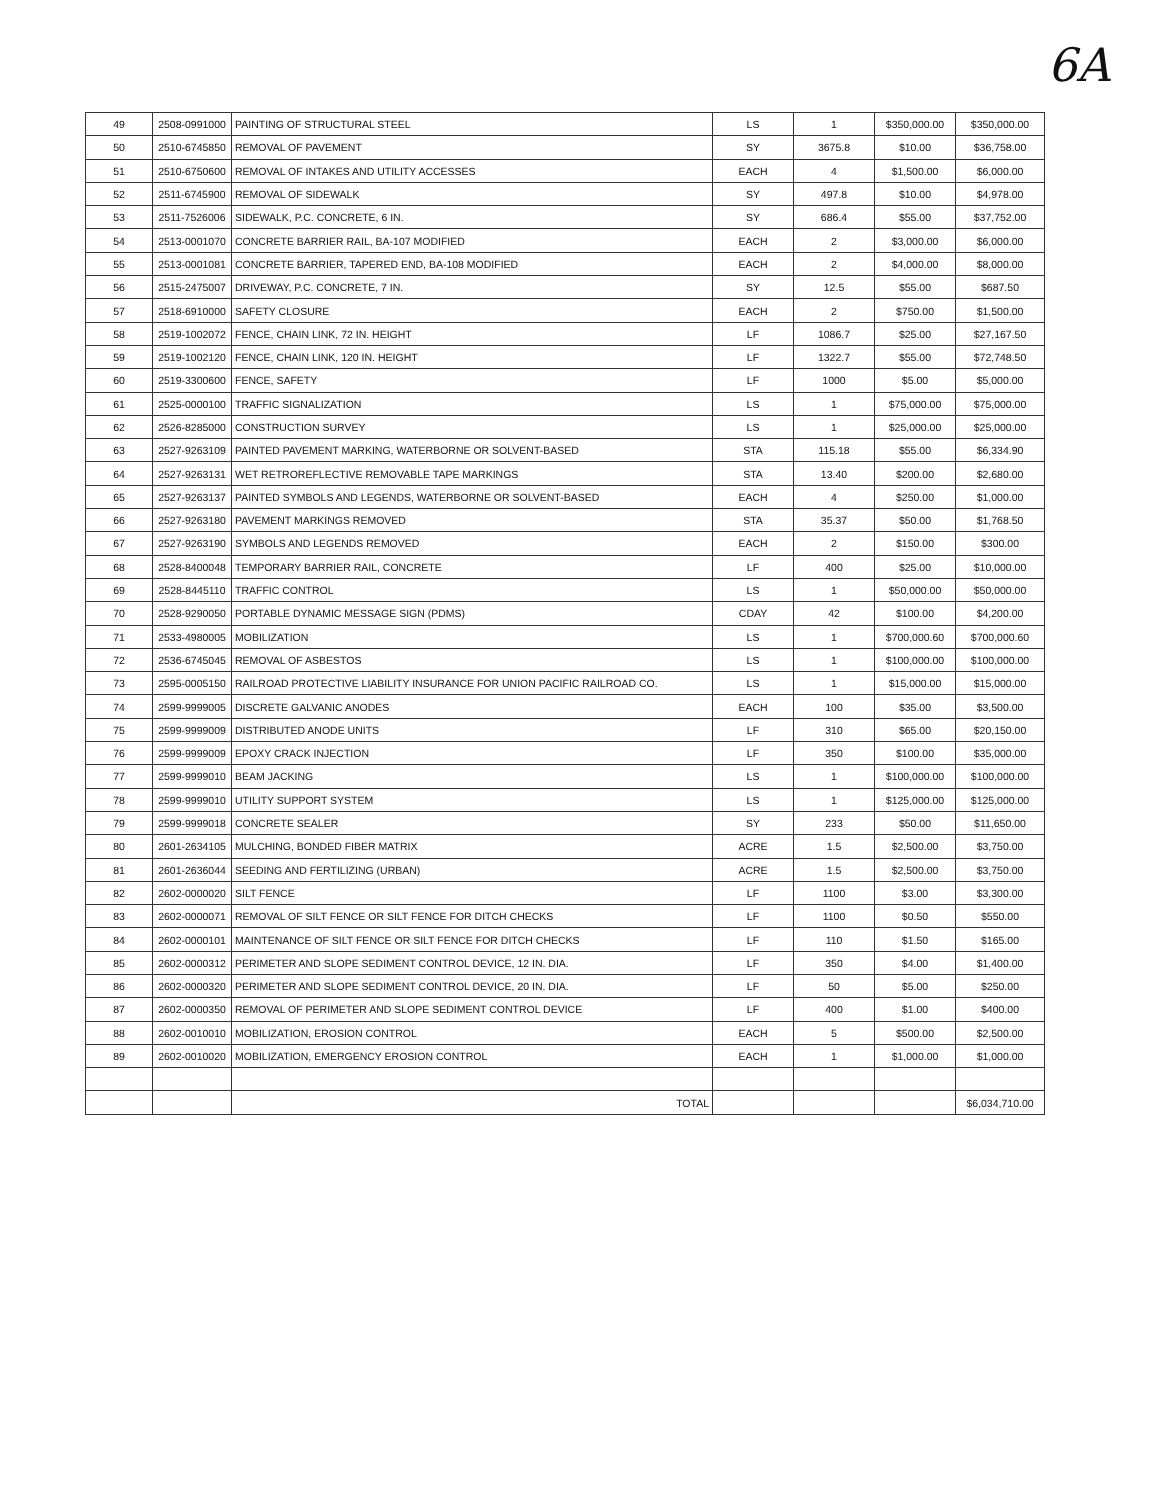6A
| 49 | 2508-0991000 | PAINTING OF STRUCTURAL STEEL | LS | 1 | $350,000.00 | $350,000.00 |
| 50 | 2510-6745850 | REMOVAL OF PAVEMENT | SY | 3675.8 | $10.00 | $36,758.00 |
| 51 | 2510-6750600 | REMOVAL OF INTAKES AND UTILITY ACCESSES | EACH | 4 | $1,500.00 | $6,000.00 |
| 52 | 2511-6745900 | REMOVAL OF SIDEWALK | SY | 497.8 | $10.00 | $4,978.00 |
| 53 | 2511-7526006 | SIDEWALK, P.C. CONCRETE, 6 IN. | SY | 686.4 | $55.00 | $37,752.00 |
| 54 | 2513-0001070 | CONCRETE BARRIER RAIL, BA-107 MODIFIED | EACH | 2 | $3,000.00 | $6,000.00 |
| 55 | 2513-0001081 | CONCRETE BARRIER, TAPERED END, BA-108 MODIFIED | EACH | 2 | $4,000.00 | $8,000.00 |
| 56 | 2515-2475007 | DRIVEWAY, P.C. CONCRETE, 7 IN. | SY | 12.5 | $55.00 | $687.50 |
| 57 | 2518-6910000 | SAFETY CLOSURE | EACH | 2 | $750.00 | $1,500.00 |
| 58 | 2519-1002072 | FENCE, CHAIN LINK, 72 IN. HEIGHT | LF | 1086.7 | $25.00 | $27,167.50 |
| 59 | 2519-1002120 | FENCE, CHAIN LINK, 120 IN. HEIGHT | LF | 1322.7 | $55.00 | $72,748.50 |
| 60 | 2519-3300600 | FENCE, SAFETY | LF | 1000 | $5.00 | $5,000.00 |
| 61 | 2525-0000100 | TRAFFIC SIGNALIZATION | LS | 1 | $75,000.00 | $75,000.00 |
| 62 | 2526-8285000 | CONSTRUCTION SURVEY | LS | 1 | $25,000.00 | $25,000.00 |
| 63 | 2527-9263109 | PAINTED PAVEMENT MARKING, WATERBORNE OR SOLVENT-BASED | STA | 115.18 | $55.00 | $6,334.90 |
| 64 | 2527-9263131 | WET RETROREFLECTIVE REMOVABLE TAPE MARKINGS | STA | 13.40 | $200.00 | $2,680.00 |
| 65 | 2527-9263137 | PAINTED SYMBOLS AND LEGENDS, WATERBORNE OR SOLVENT-BASED | EACH | 4 | $250.00 | $1,000.00 |
| 66 | 2527-9263180 | PAVEMENT MARKINGS REMOVED | STA | 35.37 | $50.00 | $1,768.50 |
| 67 | 2527-9263190 | SYMBOLS AND LEGENDS REMOVED | EACH | 2 | $150.00 | $300.00 |
| 68 | 2528-8400048 | TEMPORARY BARRIER RAIL, CONCRETE | LF | 400 | $25.00 | $10,000.00 |
| 69 | 2528-8445110 | TRAFFIC CONTROL | LS | 1 | $50,000.00 | $50,000.00 |
| 70 | 2528-9290050 | PORTABLE DYNAMIC MESSAGE SIGN (PDMS) | CDAY | 42 | $100.00 | $4,200.00 |
| 71 | 2533-4980005 | MOBILIZATION | LS | 1 | $700,000.60 | $700,000.60 |
| 72 | 2536-6745045 | REMOVAL OF ASBESTOS | LS | 1 | $100,000.00 | $100,000.00 |
| 73 | 2595-0005150 | RAILROAD PROTECTIVE LIABILITY INSURANCE FOR UNION PACIFIC RAILROAD CO. | LS | 1 | $15,000.00 | $15,000.00 |
| 74 | 2599-9999005 | DISCRETE GALVANIC ANODES | EACH | 100 | $35.00 | $3,500.00 |
| 75 | 2599-9999009 | DISTRIBUTED ANODE UNITS | LF | 310 | $65.00 | $20,150.00 |
| 76 | 2599-9999009 | EPOXY CRACK INJECTION | LF | 350 | $100.00 | $35,000.00 |
| 77 | 2599-9999010 | BEAM JACKING | LS | 1 | $100,000.00 | $100,000.00 |
| 78 | 2599-9999010 | UTILITY SUPPORT SYSTEM | LS | 1 | $125,000.00 | $125,000.00 |
| 79 | 2599-9999018 | CONCRETE SEALER | SY | 233 | $50.00 | $11,650.00 |
| 80 | 2601-2634105 | MULCHING, BONDED FIBER MATRIX | ACRE | 1.5 | $2,500.00 | $3,750.00 |
| 81 | 2601-2636044 | SEEDING AND FERTILIZING (URBAN) | ACRE | 1.5 | $2,500.00 | $3,750.00 |
| 82 | 2602-0000020 | SILT FENCE | LF | 1100 | $3.00 | $3,300.00 |
| 83 | 2602-0000071 | REMOVAL OF SILT FENCE OR SILT FENCE FOR DITCH CHECKS | LF | 1100 | $0.50 | $550.00 |
| 84 | 2602-0000101 | MAINTENANCE OF SILT FENCE OR SILT FENCE FOR DITCH CHECKS | LF | 110 | $1.50 | $165.00 |
| 85 | 2602-0000312 | PERIMETER AND SLOPE SEDIMENT CONTROL DEVICE, 12 IN. DIA. | LF | 350 | $4.00 | $1,400.00 |
| 86 | 2602-0000320 | PERIMETER AND SLOPE SEDIMENT CONTROL DEVICE, 20 IN. DIA. | LF | 50 | $5.00 | $250.00 |
| 87 | 2602-0000350 | REMOVAL OF PERIMETER AND SLOPE SEDIMENT CONTROL DEVICE | LF | 400 | $1.00 | $400.00 |
| 88 | 2602-0010010 | MOBILIZATION, EROSION CONTROL | EACH | 5 | $500.00 | $2,500.00 |
| 89 | 2602-0010020 | MOBILIZATION, EMERGENCY EROSION CONTROL | EACH | 1 | $1,000.00 | $1,000.00 |
| | | TOTAL | | | | $6,034,710.00 |